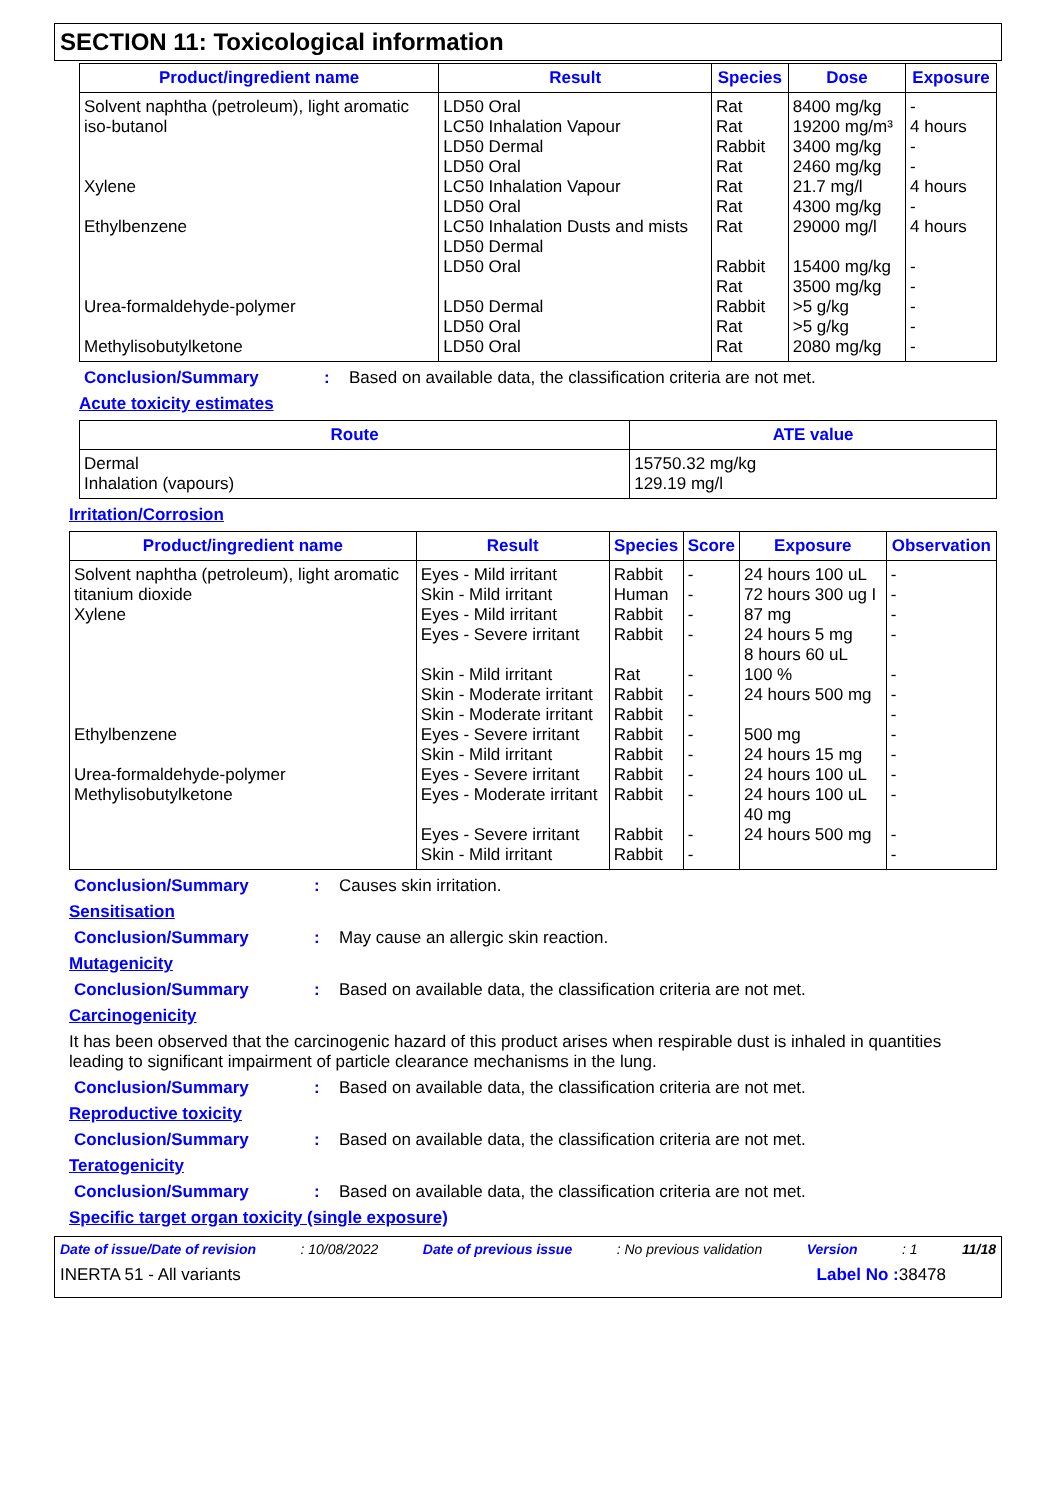SECTION 11: Toxicological information
| Product/ingredient name | Result | Species | Dose | Exposure |
| --- | --- | --- | --- | --- |
| Solvent naphtha (petroleum), light aromatic | LD50 Oral | Rat | 8400 mg/kg | - |
| iso-butanol | LC50 Inhalation Vapour LD50 Dermal LD50 Oral | Rat Rabbit Rat | 19200 mg/m³ 3400 mg/kg 2460 mg/kg | 4 hours - - |
| Xylene | LC50 Inhalation Vapour LD50 Oral | Rat Rat | 21.7 mg/l 4300 mg/kg | 4 hours - |
| Ethylbenzene | LC50 Inhalation Dusts and mists LD50 Dermal LD50 Oral | Rat Rabbit Rat | 29000 mg/l 15400 mg/kg 3500 mg/kg | 4 hours - - |
| Urea-formaldehyde-polymer | LD50 Dermal LD50 Oral | Rabbit Rat | >5 g/kg >5 g/kg | - - |
| Methylisobutylketone | LD50 Oral | Rat | 2080 mg/kg | - |
Conclusion/Summary: Based on available data, the classification criteria are not met.
Acute toxicity estimates
| Route | ATE value |
| --- | --- |
| Dermal Inhalation (vapours) | 15750.32 mg/kg 129.19 mg/l |
Irritation/Corrosion
| Product/ingredient name | Result | Species | Score | Exposure | Observation |
| --- | --- | --- | --- | --- | --- |
| Solvent naphtha (petroleum), light aromatic | Eyes - Mild irritant | Rabbit | - | 24 hours 100 uL | - |
| titanium dioxide | Skin - Mild irritant | Human | - | 72 hours 300 ug I | - |
| Xylene | Eyes - Mild irritant Eyes - Severe irritant Skin - Mild irritant Skin - Moderate irritant Skin - Moderate irritant | Rabbit Rabbit Rat Rabbit Rabbit | - - - - - | 87 mg 24 hours 5 mg 8 hours 60 uL 100 % 24 hours 500 mg | - - - - - |
| Ethylbenzene | Eyes - Severe irritant Skin - Mild irritant | Rabbit Rabbit | - - | 500 mg 24 hours 15 mg | - - |
| Urea-formaldehyde-polymer | Eyes - Severe irritant | Rabbit | - | 24 hours 100 uL | - |
| Methylisobutylketone | Eyes - Moderate irritant Eyes - Severe irritant Skin - Mild irritant | Rabbit Rabbit Rabbit | - - - | 24 hours 100 uL 40 mg 24 hours 500 mg | - - - |
Conclusion/Summary: Causes skin irritation.
Sensitisation
Conclusion/Summary: May cause an allergic skin reaction.
Mutagenicity
Conclusion/Summary: Based on available data, the classification criteria are not met.
Carcinogenicity
It has been observed that the carcinogenic hazard of this product arises when respirable dust is inhaled in quantities leading to significant impairment of particle clearance mechanisms in the lung.
Conclusion/Summary: Based on available data, the classification criteria are not met.
Reproductive toxicity
Conclusion/Summary: Based on available data, the classification criteria are not met.
Teratogenicity
Conclusion/Summary: Based on available data, the classification criteria are not met.
Specific target organ toxicity (single exposure)
Date of issue/Date of revision: 10/08/2022 Date of previous issue: No previous validation Version: 1 11/18
INERTA 51 - All variants Label No : 38478